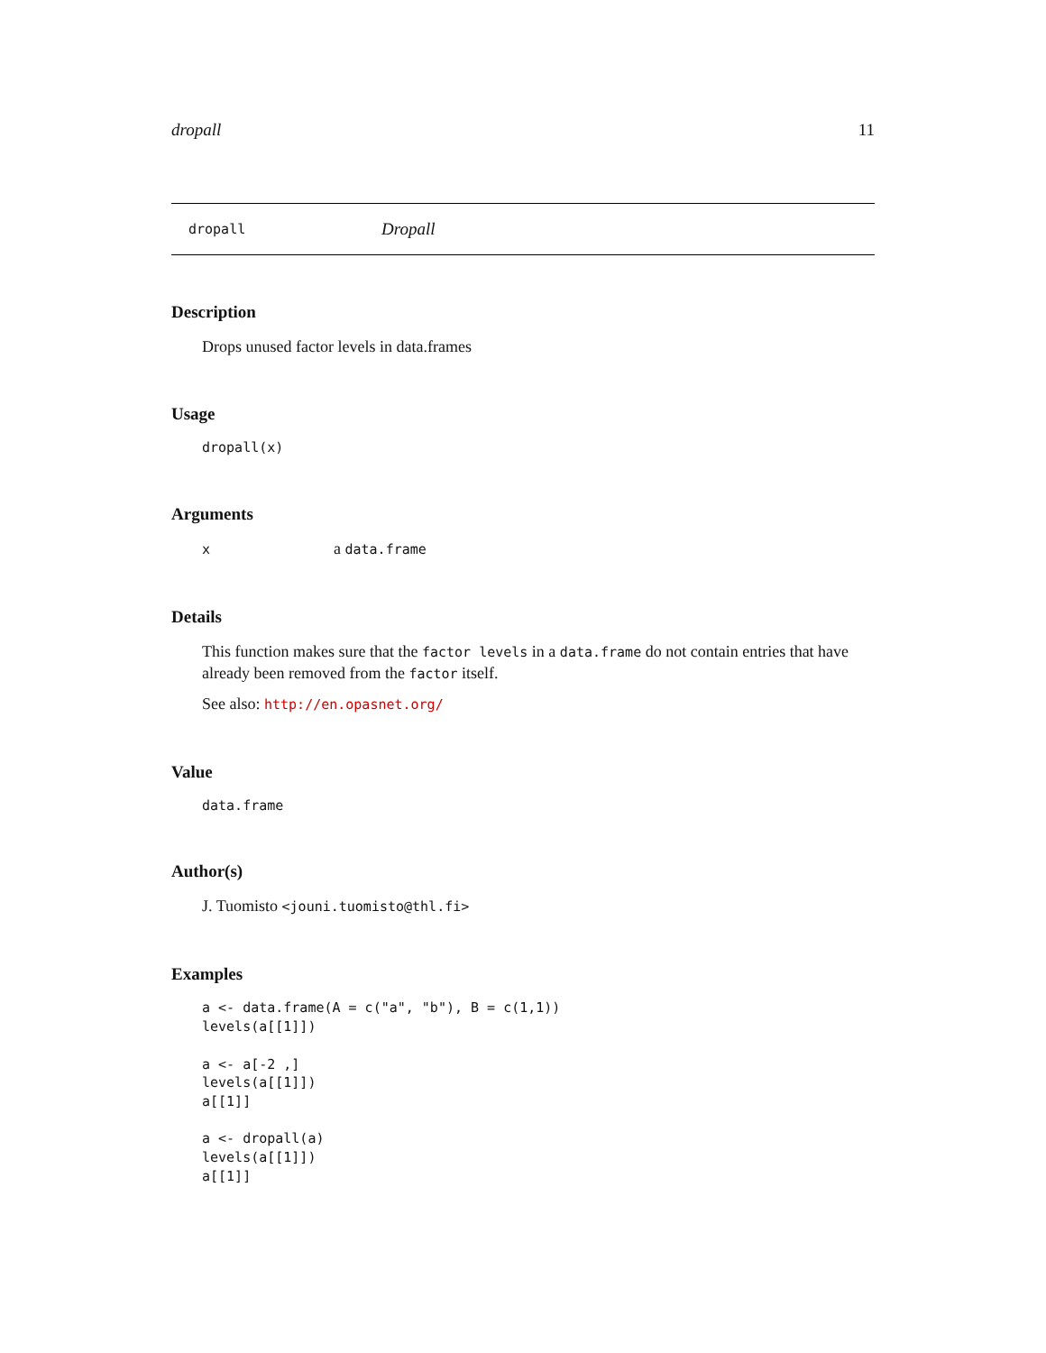dropall 11
dropall Dropall
Description
Drops unused factor levels in data.frames
Usage
dropall(x)
Arguments
xa data.frame
Details
This function makes sure that the factor levels in a data.frame do not contain entries that have already been removed from the factor itself.
See also: http://en.opasnet.org/
Value
data.frame
Author(s)
J. Tuomisto <jouni.tuomisto@thl.fi>
Examples
a <- data.frame(A = c("a", "b"), B = c(1,1))
levels(a[[1]])

a <- a[-2 ,]
levels(a[[1]])
a[[1]]

a <- dropall(a)
levels(a[[1]])
a[[1]]